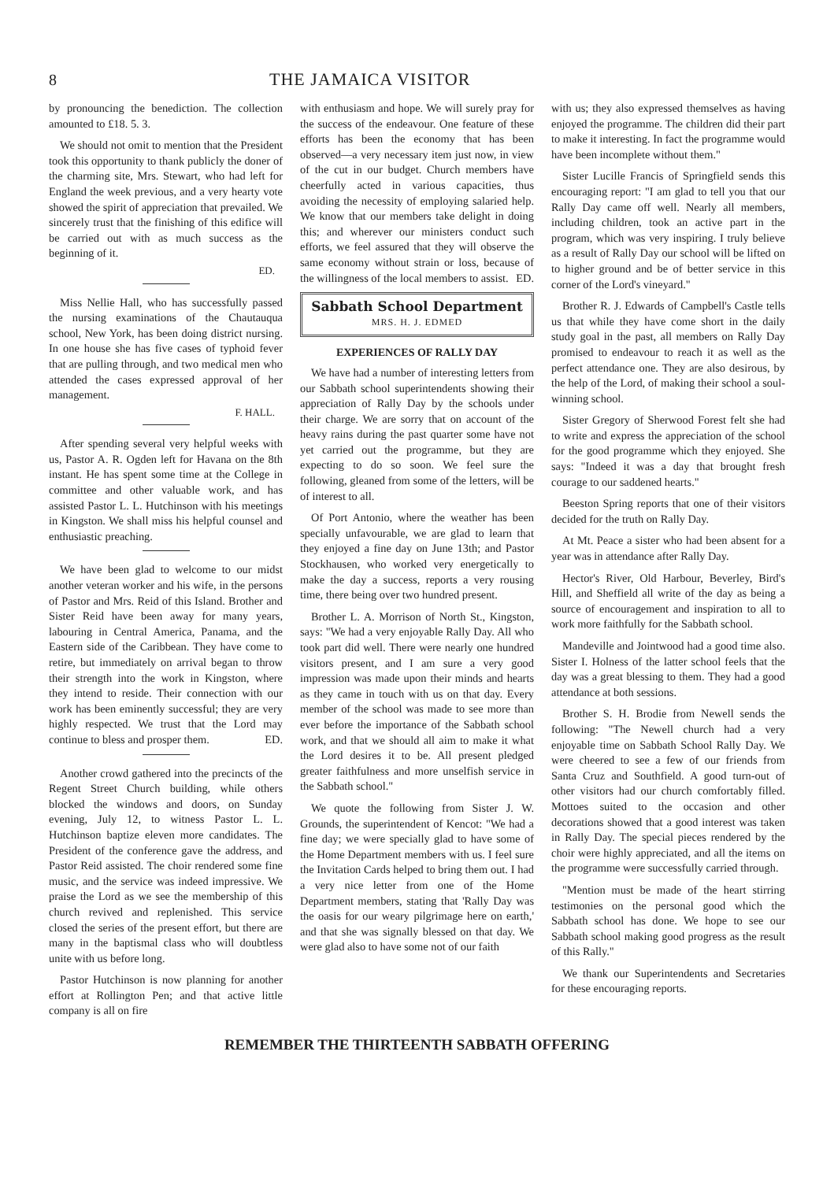8 THE JAMAICA VISITOR
by pronouncing the benediction. The collection amounted to £18. 5. 3.
We should not omit to mention that the President took this opportunity to thank publicly the doner of the charming site, Mrs. Stewart, who had left for England the week previous, and a very hearty vote showed the spirit of appreciation that prevailed. We sincerely trust that the finishing of this edifice will be carried out with as much success as the beginning of it.
ED.
Miss Nellie Hall, who has successfully passed the nursing examinations of the Chautauqua school, New York, has been doing district nursing. In one house she has five cases of typhoid fever that are pulling through, and two medical men who attended the cases expressed approval of her management.
F. HALL.
After spending several very helpful weeks with us, Pastor A. R. Ogden left for Havana on the 8th instant. He has spent some time at the College in committee and other valuable work, and has assisted Pastor L. L. Hutchinson with his meetings in Kingston. We shall miss his helpful counsel and enthusiastic preaching.
We have been glad to welcome to our midst another veteran worker and his wife, in the persons of Pastor and Mrs. Reid of this Island. Brother and Sister Reid have been away for many years, labouring in Central America, Panama, and the Eastern side of the Caribbean. They have come to retire, but immediately on arrival began to throw their strength into the work in Kingston, where they intend to reside. Their connection with our work has been eminently successful; they are very highly respected. We trust that the Lord may continue to bless and prosper them. ED.
Another crowd gathered into the precincts of the Regent Street Church building, while others blocked the windows and doors, on Sunday evening, July 12, to witness Pastor L. L. Hutchinson baptize eleven more candidates. The President of the conference gave the address, and Pastor Reid assisted. The choir rendered some fine music, and the service was indeed impressive. We praise the Lord as we see the membership of this church revived and replenished. This service closed the series of the present effort, but there are many in the baptismal class who will doubtless unite with us before long.
Pastor Hutchinson is now planning for another effort at Rollington Pen; and that active little company is all on fire
with enthusiasm and hope. We will surely pray for the success of the endeavour. One feature of these efforts has been the economy that has been observed—a very necessary item just now, in view of the cut in our budget. Church members have cheerfully acted in various capacities, thus avoiding the necessity of employing salaried help. We know that our members take delight in doing this; and wherever our ministers conduct such efforts, we feel assured that they will observe the same economy without strain or loss, because of the willingness of the local members to assist. ED.
Sabbath School Department
MRS. H. J. EDMED
EXPERIENCES OF RALLY DAY
We have had a number of interesting letters from our Sabbath school superintendents showing their appreciation of Rally Day by the schools under their charge. We are sorry that on account of the heavy rains during the past quarter some have not yet carried out the programme, but they are expecting to do so soon. We feel sure the following, gleaned from some of the letters, will be of interest to all.
Of Port Antonio, where the weather has been specially unfavourable, we are glad to learn that they enjoyed a fine day on June 13th; and Pastor Stockhausen, who worked very energetically to make the day a success, reports a very rousing time, there being over two hundred present.
Brother L. A. Morrison of North St., Kingston, says: "We had a very enjoyable Rally Day. All who took part did well. There were nearly one hundred visitors present, and I am sure a very good impression was made upon their minds and hearts as they came in touch with us on that day. Every member of the school was made to see more than ever before the importance of the Sabbath school work, and that we should all aim to make it what the Lord desires it to be. All present pledged greater faithfulness and more unselfish service in the Sabbath school."
We quote the following from Sister J. W. Grounds, the superintendent of Kencot: "We had a fine day; we were specially glad to have some of the Home Department members with us. I feel sure the Invitation Cards helped to bring them out. I had a very nice letter from one of the Home Department members, stating that 'Rally Day was the oasis for our weary pilgrimage here on earth,' and that she was signally blessed on that day. We were glad also to have some not of our faith
with us; they also expressed themselves as having enjoyed the programme. The children did their part to make it interesting. In fact the programme would have been incomplete without them."
Sister Lucille Francis of Springfield sends this encouraging report: "I am glad to tell you that our Rally Day came off well. Nearly all members, including children, took an active part in the program, which was very inspiring. I truly believe as a result of Rally Day our school will be lifted on to higher ground and be of better service in this corner of the Lord's vineyard."
Brother R. J. Edwards of Campbell's Castle tells us that while they have come short in the daily study goal in the past, all members on Rally Day promised to endeavour to reach it as well as the perfect attendance one. They are also desirous, by the help of the Lord, of making their school a soul-winning school.
Sister Gregory of Sherwood Forest felt she had to write and express the appreciation of the school for the good programme which they enjoyed. She says: "Indeed it was a day that brought fresh courage to our saddened hearts."
Beeston Spring reports that one of their visitors decided for the truth on Rally Day.
At Mt. Peace a sister who had been absent for a year was in attendance after Rally Day.
Hector's River, Old Harbour, Beverley, Bird's Hill, and Sheffield all write of the day as being a source of encouragement and inspiration to all to work more faithfully for the Sabbath school.
Mandeville and Jointwood had a good time also. Sister I. Holness of the latter school feels that the day was a great blessing to them. They had a good attendance at both sessions.
Brother S. H. Brodie from Newell sends the following: "The Newell church had a very enjoyable time on Sabbath School Rally Day. We were cheered to see a few of our friends from Santa Cruz and Southfield. A good turn-out of other visitors had our church comfortably filled. Mottoes suited to the occasion and other decorations showed that a good interest was taken in Rally Day. The special pieces rendered by the choir were highly appreciated, and all the items on the programme were successfully carried through.
"Mention must be made of the heart stirring testimonies on the personal good which the Sabbath school has done. We hope to see our Sabbath school making good progress as the result of this Rally."
We thank our Superintendents and Secretaries for these encouraging reports.
REMEMBER THE THIRTEENTH SABBATH OFFERING